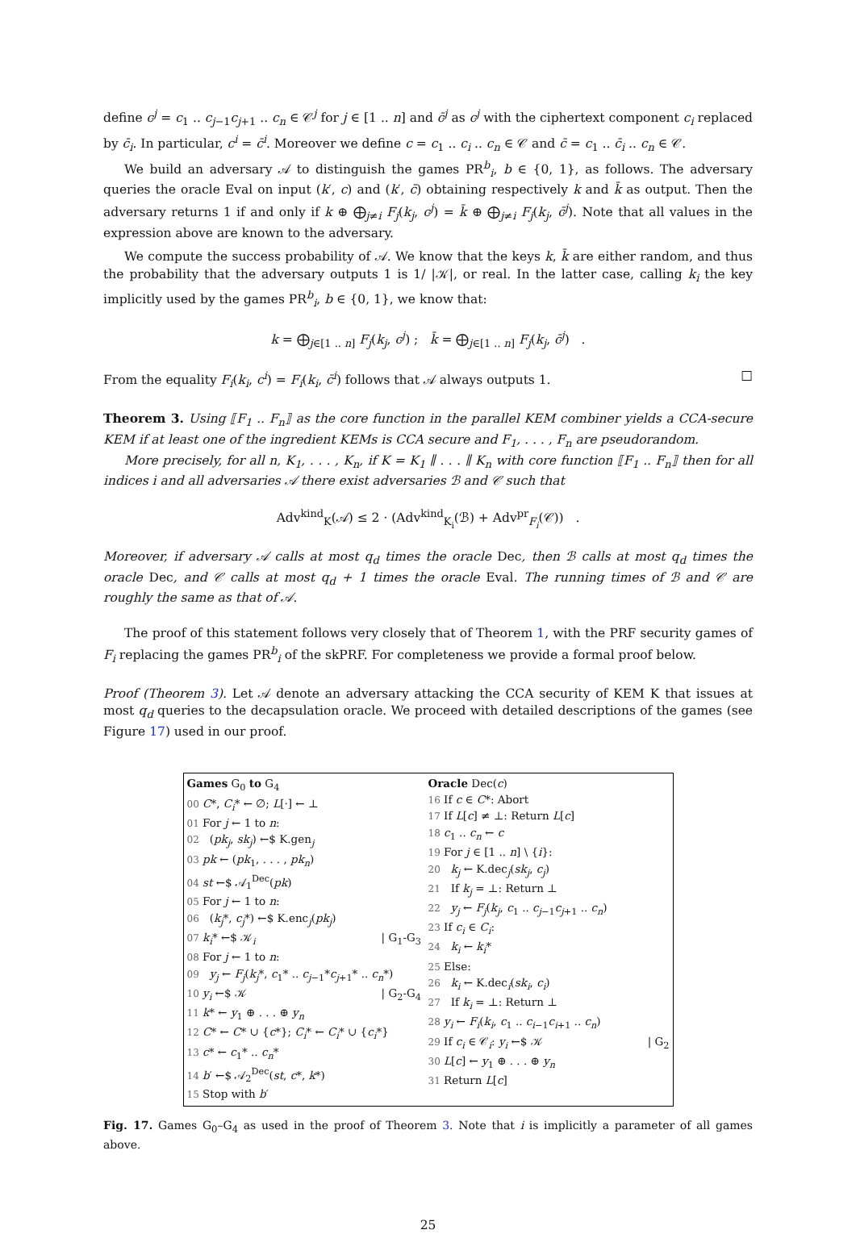define c<sup>j</sup> = c<sub>1</sub> .. c<sub>j−1</sub>c<sub>j+1</sub> .. c<sub>n</sub> ∈ 𝒞<sup>j</sup> for j ∈ [1 .. n] and c̄<sup>j</sup> as c<sup>j</sup> with the ciphertext component c<sub>i</sub> replaced by c̄<sub>i</sub>. In particular, c<sup>i</sup> = c̄<sup>i</sup>. Moreover we define c = c<sub>1</sub> .. c<sub>i</sub> .. c<sub>n</sub> ∈ 𝒞 and c̄ = c<sub>1</sub> .. c̄<sub>i</sub> .. c<sub>n</sub> ∈ 𝒞.
We build an adversary 𝒜 to distinguish the games PR<sup>b</sup><sub>i</sub>, b ∈ {0, 1}, as follows. The adversary queries the oracle Eval on input (k′, c) and (k′, c̄) obtaining respectively k and k̄ as output. Then the adversary returns 1 if and only if k ⊕ ⨁<sub>j≠i</sub> F<sub>j</sub>(k<sub>j</sub>, c<sup>j</sup>) = k̄ ⊕ ⨁<sub>j≠i</sub> F<sub>j</sub>(k<sub>j</sub>, c̄<sup>j</sup>). Note that all values in the expression above are known to the adversary.
We compute the success probability of 𝒜. We know that the keys k, k̄ are either random, and thus the probability that the adversary outputs 1 is 1/ |𝒦|, or real. In the latter case, calling k<sub>i</sub> the key implicitly used by the games PR<sup>b</sup><sub>i</sub>, b ∈ {0, 1}, we know that:
k = ⨁<sub>j∈[1 .. n]</sub> F<sub>j</sub>(k<sub>j</sub>, c<sup>j</sup>) ; k̄ = ⨁<sub>j∈[1 .. n]</sub> F<sub>j</sub>(k<sub>j</sub>, c̄<sup>j</sup>) .
From the equality F<sub>i</sub>(k<sub>i</sub>, c<sup>i</sup>) = F<sub>i</sub>(k<sub>i</sub>, c̄<sup>i</sup>) follows that 𝒜 always outputs 1. □
Theorem 3. Using ⟦F<sub>1</sub> .. F<sub>n</sub>⟧ as the core function in the parallel KEM combiner yields a CCA-secure KEM if at least one of the ingredient KEMs is CCA secure and F<sub>1</sub>, . . . , F<sub>n</sub> are pseudorandom.
More precisely, for all n, K<sub>1</sub>, . . . , K<sub>n</sub>, if K = K<sub>1</sub> ∥ . . . ∥ K<sub>n</sub> with core function ⟦F<sub>1</sub> .. F<sub>n</sub>⟧ then for all indices i and all adversaries 𝒜 there exist adversaries ℬ and 𝒞 such that
Adv<sup>kind</sup><sub>K</sub>(𝒜) ≤ 2 · (Adv<sup>kind</sup><sub>K<sub>i</sub></sub>(ℬ) + Adv<sup>pr</sup><sub>F<sub>i</sub></sub>(𝒞)) .
Moreover, if adversary 𝒜 calls at most q<sub>d</sub> times the oracle Dec, then ℬ calls at most q<sub>d</sub> times the oracle Dec, and 𝒞 calls at most q<sub>d</sub> + 1 times the oracle Eval. The running times of ℬ and 𝒞 are roughly the same as that of 𝒜.
The proof of this statement follows very closely that of Theorem 1, with the PRF security games of F<sub>i</sub> replacing the games PR<sup>b</sup><sub>i</sub> of the skPRF. For completeness we provide a formal proof below.
Proof (Theorem 3). Let 𝒜 denote an adversary attacking the CCA security of KEM K that issues at most q<sub>d</sub> queries to the decapsulation oracle. We proceed with detailed descriptions of the games (see Figure 17) used in our proof.
Games G<sub>0</sub> to G<sub>4</sub>
00 C*, C<sub>i</sub>* ← ∅; L[·] ← ⊥
01 For j ← 1 to n:
02 (pk<sub>j</sub>, sk<sub>j</sub>) ←$ K.gen<sub>j</sub>
03 pk ← (pk<sub>1</sub>, . . . , pk<sub>n</sub>)
04 st ←$ 𝒜<sub>1</sub><sup>Dec</sup>(pk)
05 For j ← 1 to n:
06 (k<sub>j</sub>*, c<sub>j</sub>*) ←$ K.enc<sub>j</sub>(pk<sub>j</sub>)
07 k<sub>i</sub>* ←$ 𝒦<sub>i</sub> | G<sub>1</sub>-G<sub>3</sub>
08 For j ← 1 to n:
09 y<sub>j</sub> ← F<sub>j</sub>(k<sub>j</sub>*, c<sub>1</sub>* .. c<sub>j−1</sub>*c<sub>j+1</sub>* .. c<sub>n</sub>*)
10 y<sub>i</sub> ←$ 𝒦 | G<sub>2</sub>-G<sub>4</sub>
11 k* ← y<sub>1</sub> ⊕ . . . ⊕ y<sub>n</sub>
12 C* ← C* ∪ {c*}; C<sub>i</sub>* ← C<sub>i</sub>* ∪ {c<sub>i</sub>*}
13 c* ← c<sub>1</sub>* .. c<sub>n</sub>*
14 b′ ←$ 𝒜<sub>2</sub><sup>Dec</sup>(st, c*, k*)
15 Stop with b′
Oracle Dec(c)
16 If c ∈ C*: Abort
17 If L[c] ≠ ⊥: Return L[c]
18 c<sub>1</sub> .. c<sub>n</sub> ← c
19 For j ∈ [1 .. n] \ {i}:
20 k<sub>j</sub> ← K.dec<sub>j</sub>(sk<sub>j</sub>, c<sub>j</sub>)
21 If k<sub>j</sub> = ⊥: Return ⊥
22 y<sub>j</sub> ← F<sub>j</sub>(k<sub>j</sub>, c<sub>1</sub> .. c<sub>j−1</sub>c<sub>j+1</sub> .. c<sub>n</sub>)
23 If c<sub>i</sub> ∈ C<sub>i</sub>:
24 k<sub>i</sub> ← k<sub>i</sub>*
25 Else:
26 k<sub>i</sub> ← K.dec<sub>i</sub>(sk<sub>i</sub>, c<sub>i</sub>)
27 If k<sub>i</sub> = ⊥: Return ⊥
28 y<sub>i</sub> ← F<sub>i</sub>(k<sub>i</sub>, c<sub>1</sub> .. c<sub>i−1</sub>c<sub>i+1</sub> .. c<sub>n</sub>)
29 If c<sub>i</sub> ∈ 𝒞<sub>i</sub>: y<sub>i</sub> ←$ 𝒦 | G<sub>2</sub>
30 L[c] ← y<sub>1</sub> ⊕ . . . ⊕ y<sub>n</sub>
31 Return L[c]
Fig. 17. Games G<sub>0</sub>–G<sub>4</sub> as used in the proof of Theorem 3. Note that i is implicitly a parameter of all games above.
25